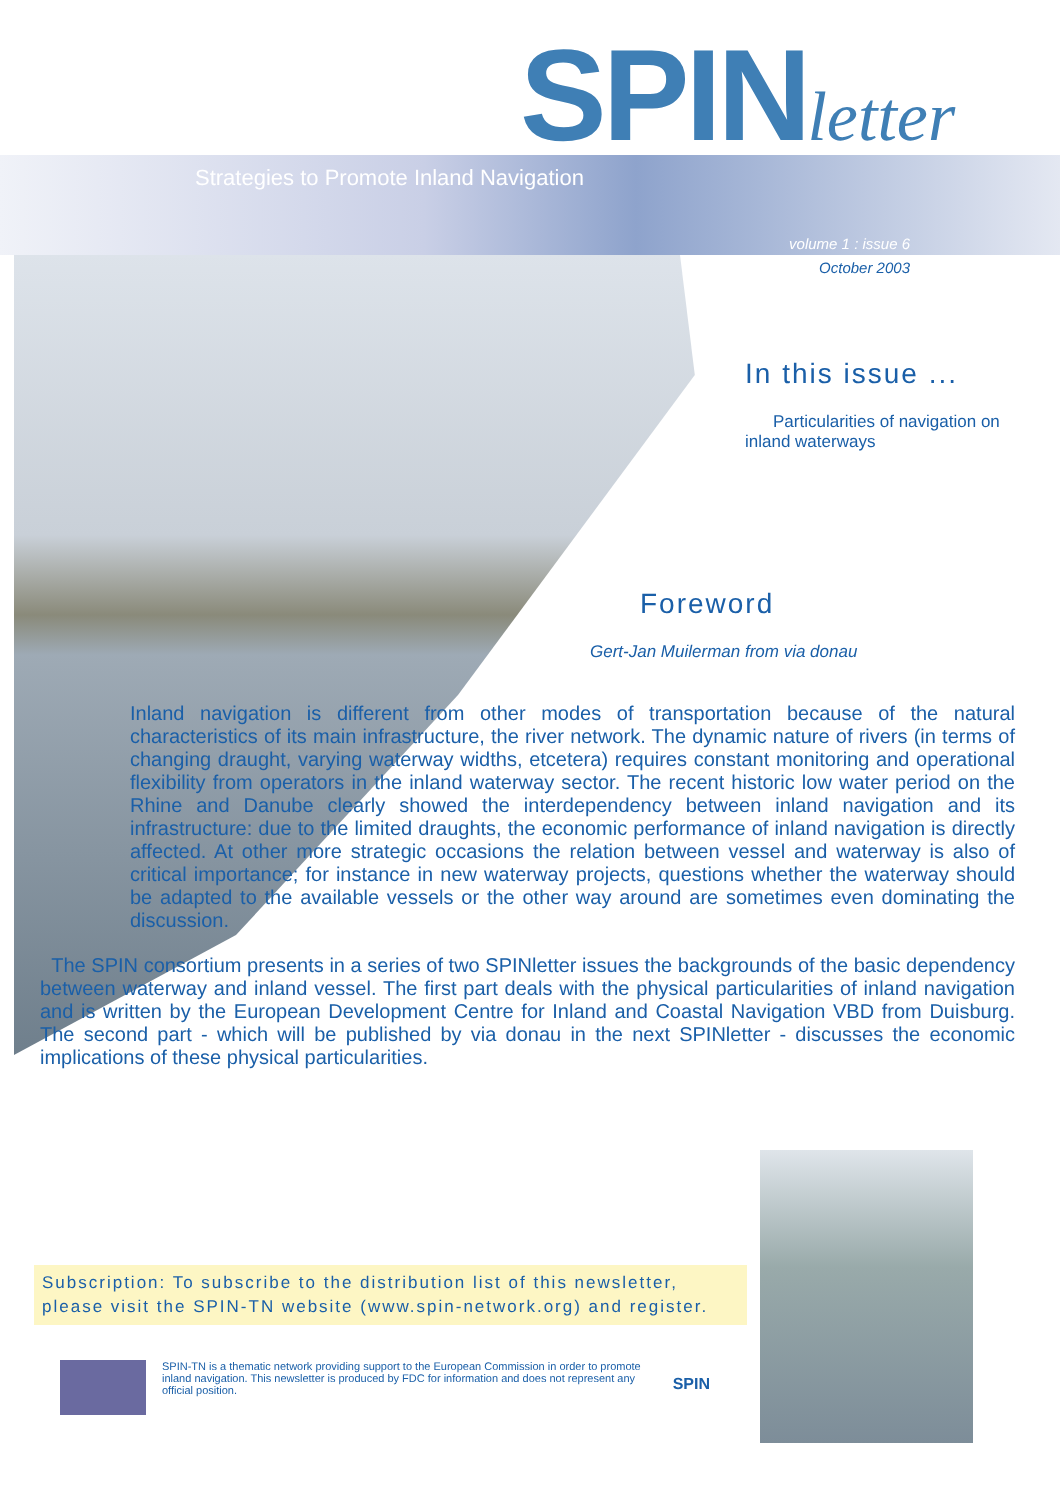SPINletter
Strategies to Promote Inland Navigation
volume 1 : issue 6
October 2003
In this issue ...
Particularities of navigation on inland waterways
Foreword
Gert-Jan Muilerman from via donau
Inland navigation is different from other modes of transportation because of the natural characteristics of its main infrastructure, the river network. The dynamic nature of rivers (in terms of changing draught, varying waterway widths, etcetera) requires constant monitoring and operational flexibility from operators in the inland waterway sector. The recent historic low water period on the Rhine and Danube clearly showed the interdependency between inland navigation and its infrastructure: due to the limited draughts, the economic performance of inland navigation is directly affected. At other more strategic occasions the relation between vessel and waterway is also of critical importance; for instance in new waterway projects, questions whether the waterway should be adapted to the available vessels or the other way around are sometimes even dominating the discussion.
The SPIN consortium presents in a series of two SPINletter issues the backgrounds of the basic dependency between waterway and inland vessel. The first part deals with the physical particularities of inland navigation and is written by the European Development Centre for Inland and Coastal Navigation VBD from Duisburg. The second part - which will be published by via donau in the next SPINletter - discusses the economic implications of these physical particularities.
Subscription: To subscribe to the distribution list of this newsletter, please visit the SPIN-TN website (www.spin-network.org) and register.
SPIN-TN is a thematic network providing support to the European Commission in order to promote inland navigation. This newsletter is produced by FDC for information and does not represent any official position.
SPIN